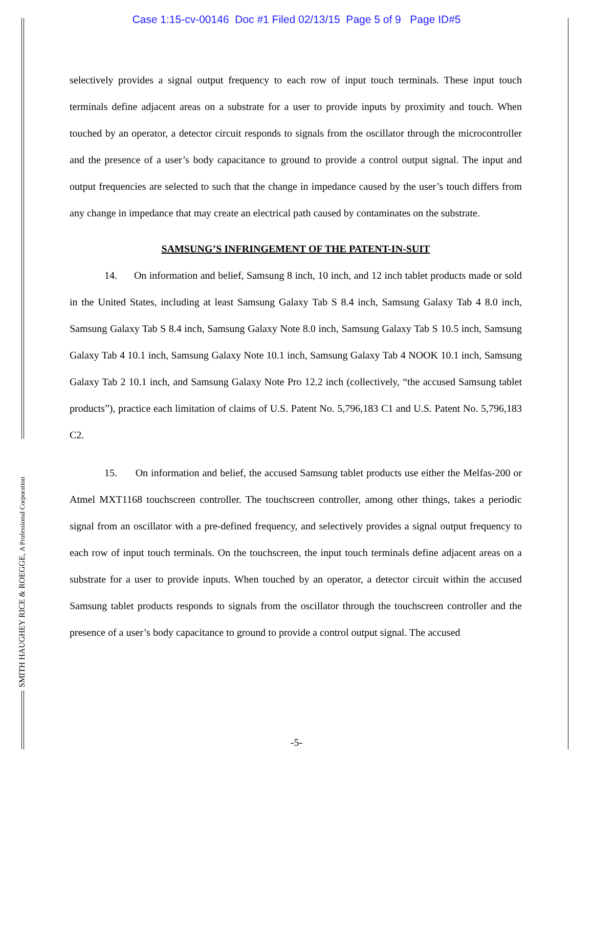Case 1:15-cv-00146 Doc #1 Filed 02/13/15 Page 5 of 9 Page ID#5
selectively provides a signal output frequency to each row of input touch terminals. These input touch terminals define adjacent areas on a substrate for a user to provide inputs by proximity and touch. When touched by an operator, a detector circuit responds to signals from the oscillator through the microcontroller and the presence of a user’s body capacitance to ground to provide a control output signal. The input and output frequencies are selected to such that the change in impedance caused by the user’s touch differs from any change in impedance that may create an electrical path caused by contaminates on the substrate.
SAMSUNG’S INFRINGEMENT OF THE PATENT-IN-SUIT
14. On information and belief, Samsung 8 inch, 10 inch, and 12 inch tablet products made or sold in the United States, including at least Samsung Galaxy Tab S 8.4 inch, Samsung Galaxy Tab 4 8.0 inch, Samsung Galaxy Tab S 8.4 inch, Samsung Galaxy Note 8.0 inch, Samsung Galaxy Tab S 10.5 inch, Samsung Galaxy Tab 4 10.1 inch, Samsung Galaxy Note 10.1 inch, Samsung Galaxy Tab 4 NOOK 10.1 inch, Samsung Galaxy Tab 2 10.1 inch, and Samsung Galaxy Note Pro 12.2 inch (collectively, “the accused Samsung tablet products”), practice each limitation of claims of U.S. Patent No. 5,796,183 C1 and U.S. Patent No. 5,796,183 C2.
15. On information and belief, the accused Samsung tablet products use either the Melfas-200 or Atmel MXT1168 touchscreen controller. The touchscreen controller, among other things, takes a periodic signal from an oscillator with a pre-defined frequency, and selectively provides a signal output frequency to each row of input touch terminals. On the touchscreen, the input touch terminals define adjacent areas on a substrate for a user to provide inputs. When touched by an operator, a detector circuit within the accused Samsung tablet products responds to signals from the oscillator through the touchscreen controller and the presence of a user’s body capacitance to ground to provide a control output signal. The accused
SMITH HAUGHEY RICE & ROEGGE, A Professional Corporation
-5-